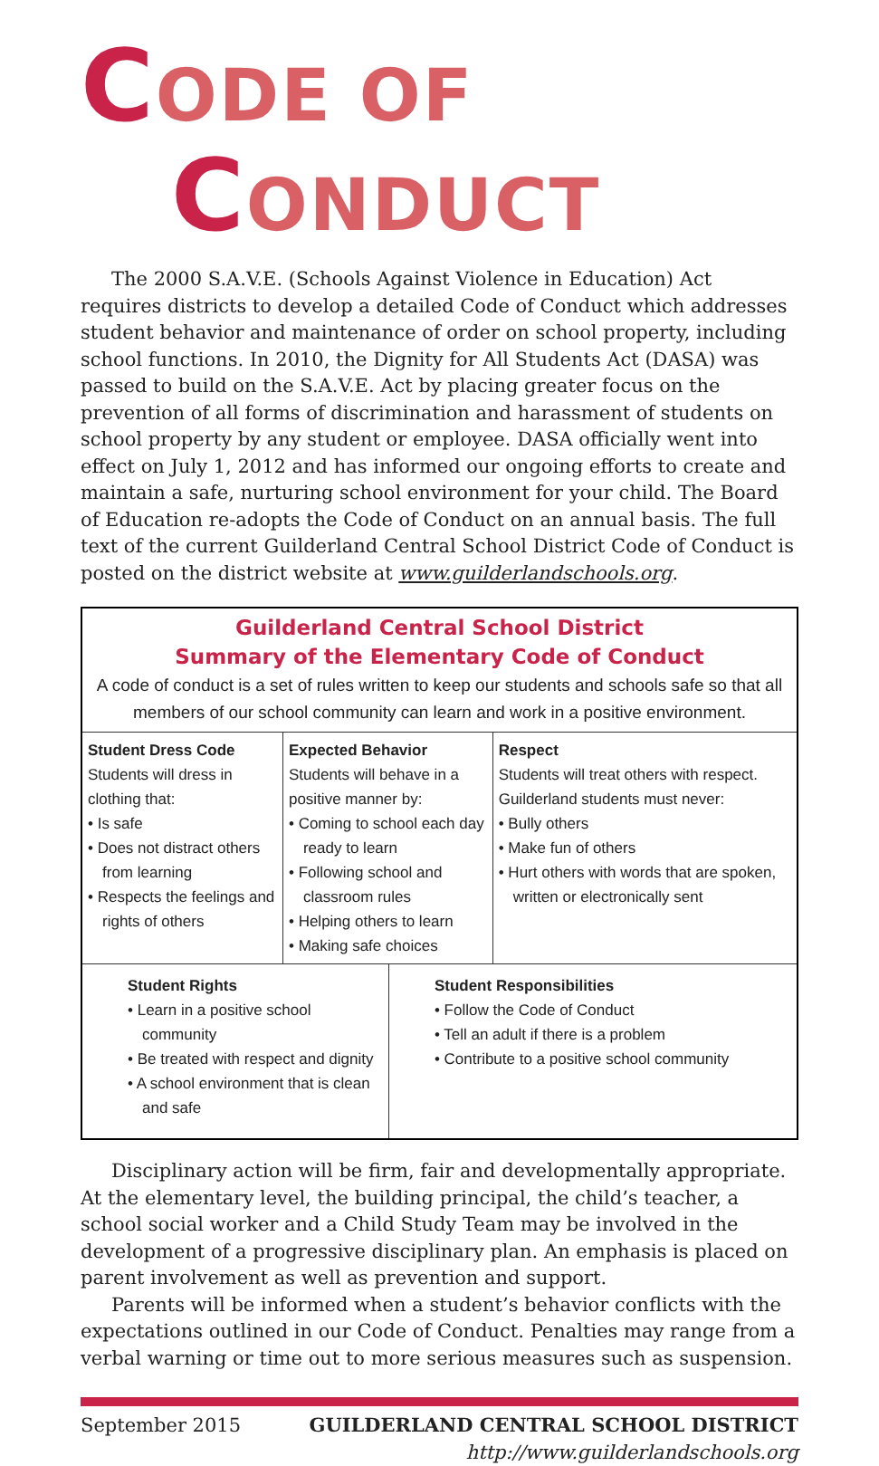CODE OF
CONDUCT
The 2000 S.A.V.E. (Schools Against Violence in Education) Act requires districts to develop a detailed Code of Conduct which addresses student behavior and maintenance of order on school property, including school functions. In 2010, the Dignity for All Students Act (DASA) was passed to build on the S.A.V.E. Act by placing greater focus on the prevention of all forms of discrimination and harassment of students on school property by any student or employee. DASA officially went into effect on July 1, 2012 and has informed our ongoing efforts to create and maintain a safe, nurturing school environment for your child. The Board of Education re-adopts the Code of Conduct on an annual basis. The full text of the current Guilderland Central School District Code of Conduct is posted on the district website at www.guilderlandschools.org.
| Guilderland Central School District Summary of the Elementary Code of Conduct A code of conduct is a set of rules written to keep our students and schools safe so that all members of our school community can learn and work in a positive environment. | | | |
| Student Dress Code Students will dress in clothing that: • Is safe • Does not distract others from learning • Respects the feelings and rights of others | Expected Behavior Students will behave in a positive manner by: • Coming to school each day ready to learn • Following school and classroom rules • Helping others to learn • Making safe choices | | Respect Students will treat others with respect. Guilderland students must never: • Bully others • Make fun of others • Hurt others with words that are spoken, written or electronically sent |
| Student Rights • Learn in a positive school community • Be treated with respect and dignity • A school environment that is clean and safe | | Student Responsibilities • Follow the Code of Conduct • Tell an adult if there is a problem • Contribute to a positive school community | |
Disciplinary action will be firm, fair and developmentally appropriate. At the elementary level, the building principal, the child’s teacher, a school social worker and a Child Study Team may be involved in the development of a progressive disciplinary plan. An emphasis is placed on parent involvement as well as prevention and support.
Parents will be informed when a student’s behavior conflicts with the expectations outlined in our Code of Conduct. Penalties may range from a verbal warning or time out to more serious measures such as suspension.
September 2015 GUILDERLAND CENTRAL SCHOOL DISTRICT
http://www.guilderlandschools.org